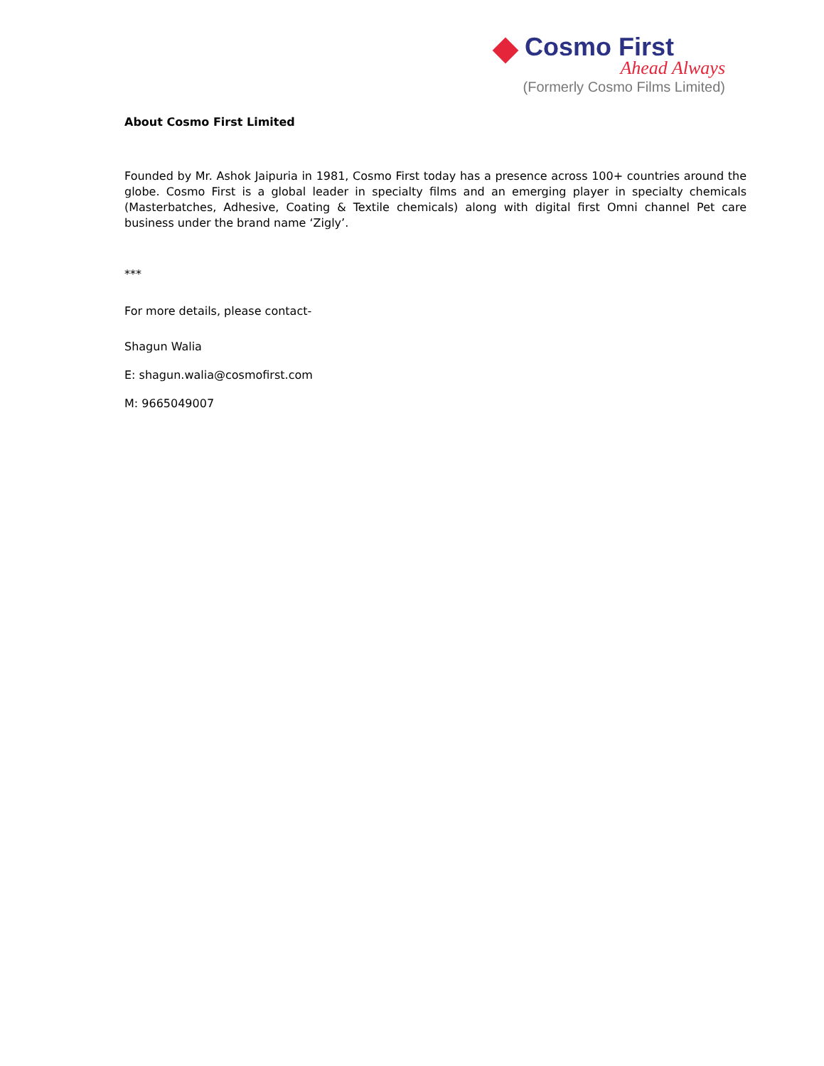Cosmo First
Ahead Always
(Formerly Cosmo Films Limited)
About Cosmo First Limited
Founded by Mr. Ashok Jaipuria in 1981, Cosmo First today has a presence across 100+ countries around the globe. Cosmo First is a global leader in specialty films and an emerging player in specialty chemicals (Masterbatches, Adhesive, Coating & Textile chemicals) along with digital first Omni channel Pet care business under the brand name ‘Zigly’.
***
For more details, please contact-
Shagun Walia
E: shagun.walia@cosmofirst.com
M: 9665049007